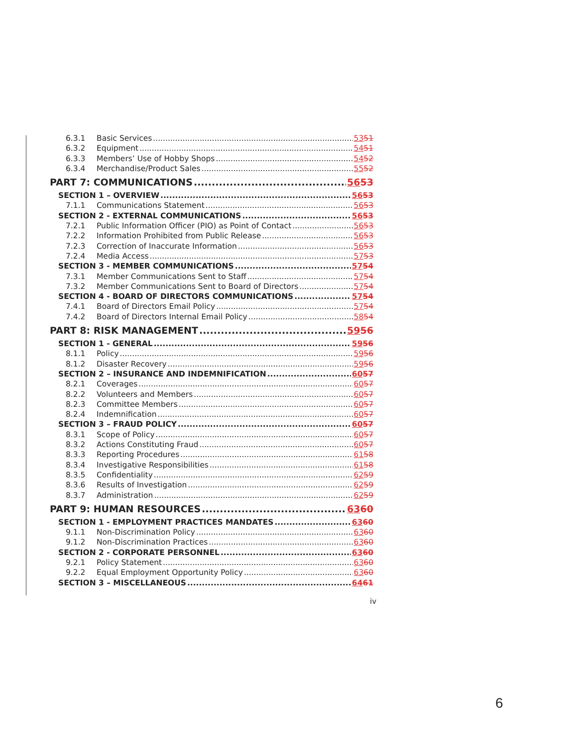6.3.1 Basic Services 5351
6.3.2 Equipment 5451
6.3.3 Members’ Use of Hobby Shops 5452
6.3.4 Merchandise/Product Sales 5552
PART 7: COMMUNICATIONS 5653
SECTION 1 – OVERVIEW 5653
7.1.1 Communications Statement 5653
SECTION 2 - EXTERNAL COMMUNICATIONS 5653
7.2.1 Public Information Officer (PIO) as Point of Contact 5653
7.2.2 Information Prohibited from Public Release 5653
7.2.3 Correction of Inaccurate Information 5653
7.2.4 Media Access 5753
SECTION 3 - MEMBER COMMUNICATIONS 5754
7.3.1 Member Communications Sent to Staff 5754
7.3.2 Member Communications Sent to Board of Directors 5754
SECTION 4 - BOARD OF DIRECTORS COMMUNICATIONS 5754
7.4.1 Board of Directors Email Policy 5754
7.4.2 Board of Directors Internal Email Policy 5854
PART 8: RISK MANAGEMENT 5956
SECTION 1 - GENERAL 5956
8.1.1 Policy 5956
8.1.2 Disaster Recovery 5956
SECTION 2 – INSURANCE AND INDEMNIFICATION 6057
8.2.1 Coverages 6057
8.2.2 Volunteers and Members 6057
8.2.3 Committee Members 6057
8.2.4 Indemnification 6057
SECTION 3 – FRAUD POLICY 6057
8.3.1 Scope of Policy 6057
8.3.2 Actions Constituting Fraud 6057
8.3.3 Reporting Procedures 6158
8.3.4 Investigative Responsibilities 6158
8.3.5 Confidentiality 6259
8.3.6 Results of Investigation 6259
8.3.7 Administration 6259
PART 9: HUMAN RESOURCES 6360
SECTION 1 - EMPLOYMENT PRACTICES MANDATES 6360
9.1.1 Non-Discrimination Policy 6360
9.1.2 Non-Discrimination Practices 6360
SECTION 2 - CORPORATE PERSONNEL 6360
9.2.1 Policy Statement 6360
9.2.2 Equal Employment Opportunity Policy 6360
SECTION 3 – MISCELLANEOUS 6461
iv
6